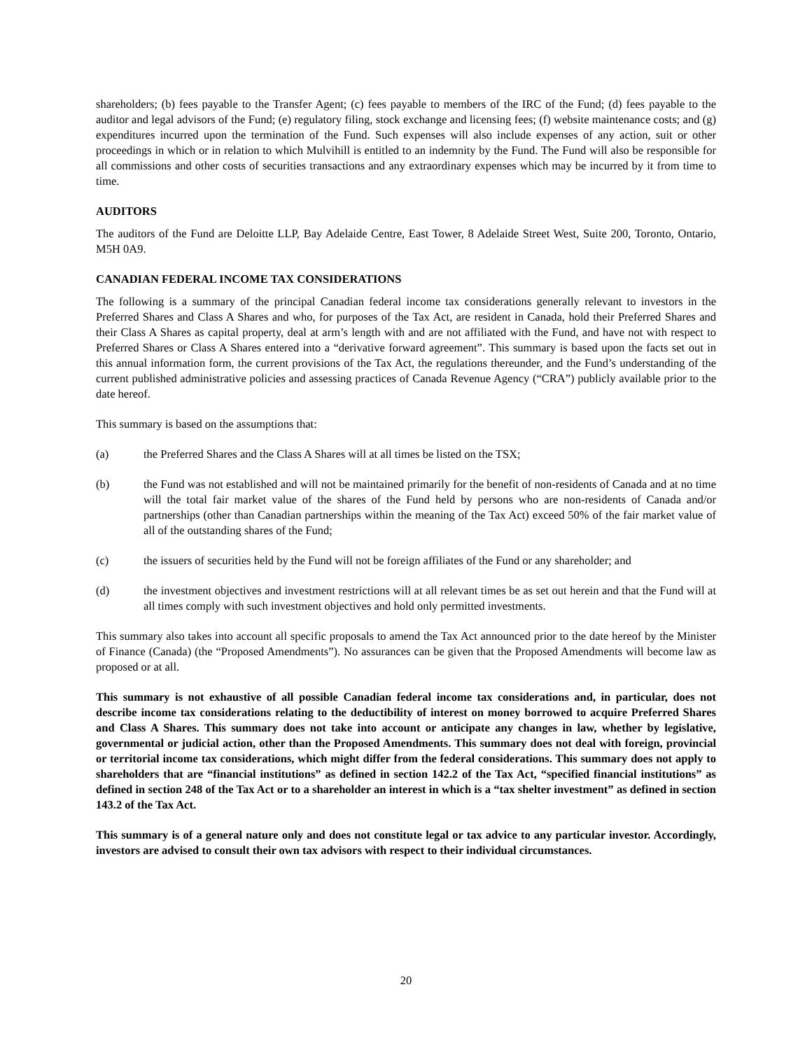shareholders; (b) fees payable to the Transfer Agent; (c) fees payable to members of the IRC of the Fund; (d) fees payable to the auditor and legal advisors of the Fund; (e) regulatory filing, stock exchange and licensing fees; (f) website maintenance costs; and (g) expenditures incurred upon the termination of the Fund. Such expenses will also include expenses of any action, suit or other proceedings in which or in relation to which Mulvihill is entitled to an indemnity by the Fund. The Fund will also be responsible for all commissions and other costs of securities transactions and any extraordinary expenses which may be incurred by it from time to time.
AUDITORS
The auditors of the Fund are Deloitte LLP, Bay Adelaide Centre, East Tower, 8 Adelaide Street West, Suite 200, Toronto, Ontario, M5H 0A9.
CANADIAN FEDERAL INCOME TAX CONSIDERATIONS
The following is a summary of the principal Canadian federal income tax considerations generally relevant to investors in the Preferred Shares and Class A Shares and who, for purposes of the Tax Act, are resident in Canada, hold their Preferred Shares and their Class A Shares as capital property, deal at arm’s length with and are not affiliated with the Fund, and have not with respect to Preferred Shares or Class A Shares entered into a “derivative forward agreement”. This summary is based upon the facts set out in this annual information form, the current provisions of the Tax Act, the regulations thereunder, and the Fund’s understanding of the current published administrative policies and assessing practices of Canada Revenue Agency (“CRA”) publicly available prior to the date hereof.
This summary is based on the assumptions that:
(a) the Preferred Shares and the Class A Shares will at all times be listed on the TSX;
(b) the Fund was not established and will not be maintained primarily for the benefit of non-residents of Canada and at no time will the total fair market value of the shares of the Fund held by persons who are non-residents of Canada and/or partnerships (other than Canadian partnerships within the meaning of the Tax Act) exceed 50% of the fair market value of all of the outstanding shares of the Fund;
(c) the issuers of securities held by the Fund will not be foreign affiliates of the Fund or any shareholder; and
(d) the investment objectives and investment restrictions will at all relevant times be as set out herein and that the Fund will at all times comply with such investment objectives and hold only permitted investments.
This summary also takes into account all specific proposals to amend the Tax Act announced prior to the date hereof by the Minister of Finance (Canada) (the “Proposed Amendments”). No assurances can be given that the Proposed Amendments will become law as proposed or at all.
This summary is not exhaustive of all possible Canadian federal income tax considerations and, in particular, does not describe income tax considerations relating to the deductibility of interest on money borrowed to acquire Preferred Shares and Class A Shares. This summary does not take into account or anticipate any changes in law, whether by legislative, governmental or judicial action, other than the Proposed Amendments. This summary does not deal with foreign, provincial or territorial income tax considerations, which might differ from the federal considerations. This summary does not apply to shareholders that are “financial institutions” as defined in section 142.2 of the Tax Act, “specified financial institutions” as defined in section 248 of the Tax Act or to a shareholder an interest in which is a “tax shelter investment” as defined in section 143.2 of the Tax Act.
This summary is of a general nature only and does not constitute legal or tax advice to any particular investor. Accordingly, investors are advised to consult their own tax advisors with respect to their individual circumstances.
20